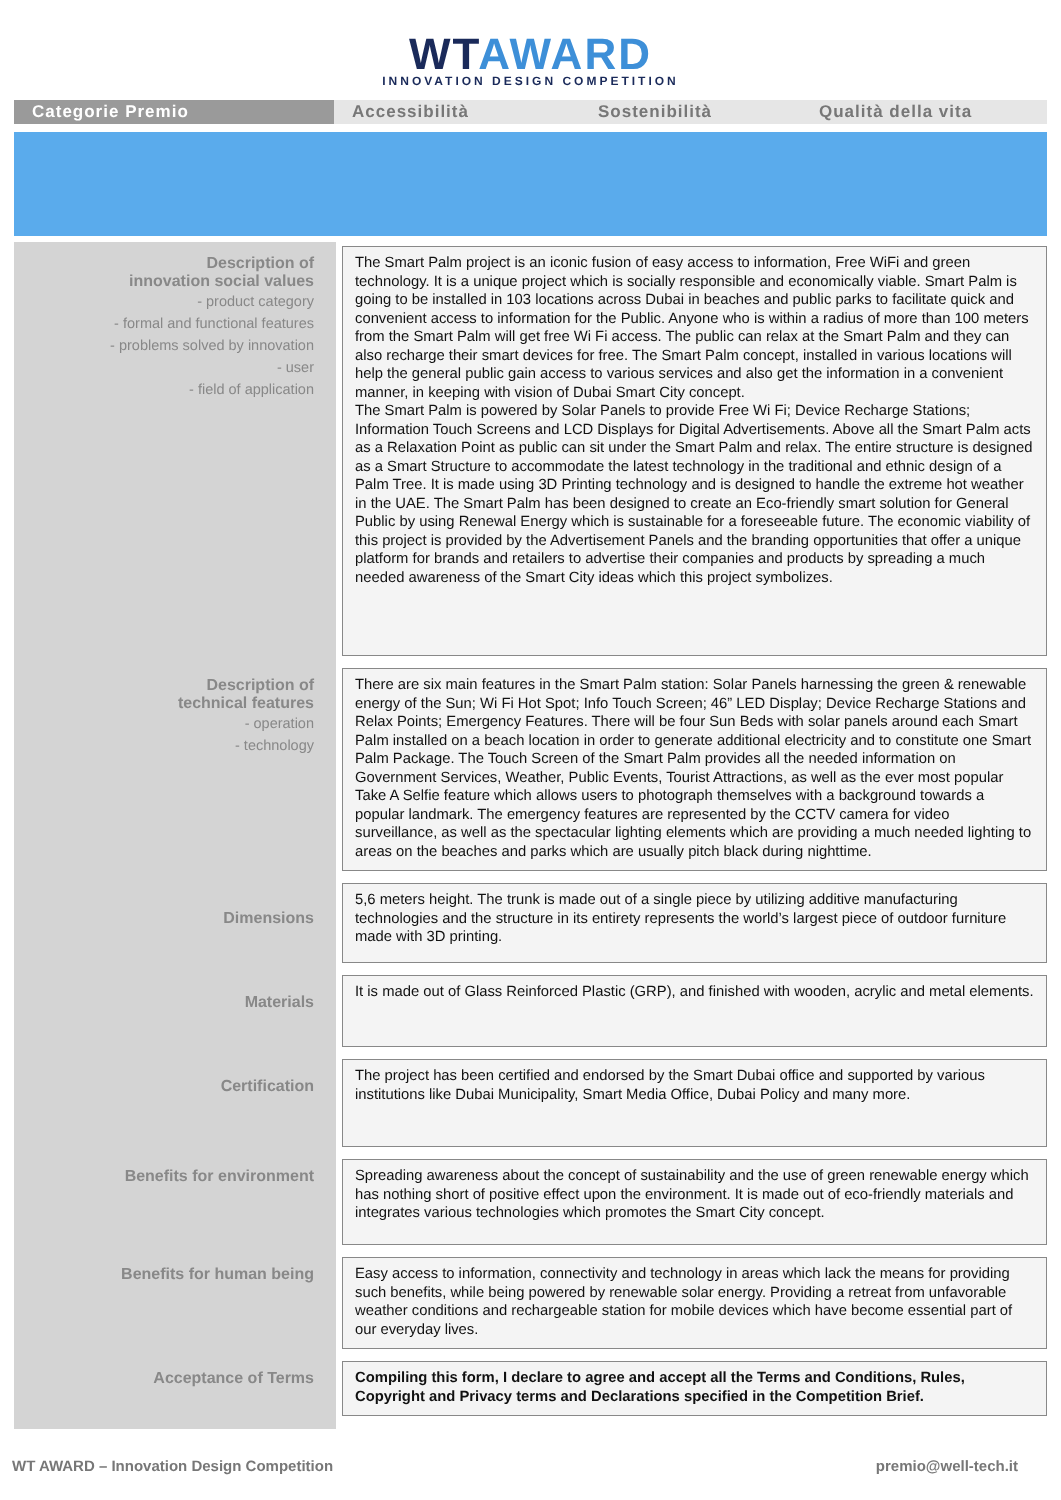WT AWARD
INNOVATION DESIGN COMPETITION
Categorie Premio Accessibilità Sostenibilità Qualità della vita
| Description of innovation social values - product category - formal and functional features - problems solved by innovation - user - field of application | The Smart Palm project is an iconic fusion of easy access to information, Free WiFi and green technology. It is a unique project which is socially responsible and economically viable. Smart Palm is going to be installed in 103 locations across Dubai in beaches and public parks to facilitate quick and convenient access to information for the Public. Anyone who is within a radius of more than 100 meters from the Smart Palm will get free Wi Fi access. The public can relax at the Smart Palm and they can also recharge their smart devices for free. The Smart Palm concept, installed in various locations will help the general public gain access to various services and also get the information in a convenient manner, in keeping with vision of Dubai Smart City concept. The Smart Palm is powered by Solar Panels to provide Free Wi Fi; Device Recharge Stations; Information Touch Screens and LCD Displays for Digital Advertisements. Above all the Smart Palm acts as a Relaxation Point as public can sit under the Smart Palm and relax. The entire structure is designed as a Smart Structure to accommodate the latest technology in the traditional and ethnic design of a Palm Tree. It is made using 3D Printing technology and is designed to handle the extreme hot weather in the UAE. The Smart Palm has been designed to create an Eco-friendly smart solution for General Public by using Renewal Energy which is sustainable for a foreseeable future. The economic viability of this project is provided by the Advertisement Panels and the branding opportunities that offer a unique platform for brands and retailers to advertise their companies and products by spreading a much needed awareness of the Smart City ideas which this project symbolizes. |
| Description of technical features - operation - technology | There are six main features in the Smart Palm station: Solar Panels harnessing the green & renewable energy of the Sun; Wi Fi Hot Spot; Info Touch Screen; 46” LED Display; Device Recharge Stations and Relax Points; Emergency Features. There will be four Sun Beds with solar panels around each Smart Palm installed on a beach location in order to generate additional electricity and to constitute one Smart Palm Package. The Touch Screen of the Smart Palm provides all the needed information on Government Services, Weather, Public Events, Tourist Attractions, as well as the ever most popular Take A Selfie feature which allows users to photograph themselves with a background towards a popular landmark. The emergency features are represented by the CCTV camera for video surveillance, as well as the spectacular lighting elements which are providing a much needed lighting to areas on the beaches and parks which are usually pitch black during nighttime. |
| Dimensions | 5,6 meters height. The trunk is made out of a single piece by utilizing additive manufacturing technologies and the structure in its entirety represents the world’s largest piece of outdoor furniture made with 3D printing. |
| Materials | It is made out of Glass Reinforced Plastic (GRP), and finished with wooden, acrylic and metal elements. |
| Certification | The project has been certified and endorsed by the Smart Dubai office and supported by various institutions like Dubai Municipality, Smart Media Office, Dubai Policy and many more. |
| Benefits for environment | Spreading awareness about the concept of sustainability and the use of green renewable energy which has nothing short of positive effect upon the environment. It is made out of eco-friendly materials and integrates various technologies which promotes the Smart City concept. |
| Benefits for human being | Easy access to information, connectivity and technology in areas which lack the means for providing such benefits, while being powered by renewable solar energy. Providing a retreat from unfavorable weather conditions and rechargeable station for mobile devices which have become essential part of our everyday lives. |
| Acceptance of Terms | Compiling this form, I declare to agree and accept all the Terms and Conditions, Rules, Copyright and Privacy terms and Declarations specified in the Competition Brief. |
WT AWARD – Innovation Design Competition premio@well-tech.it